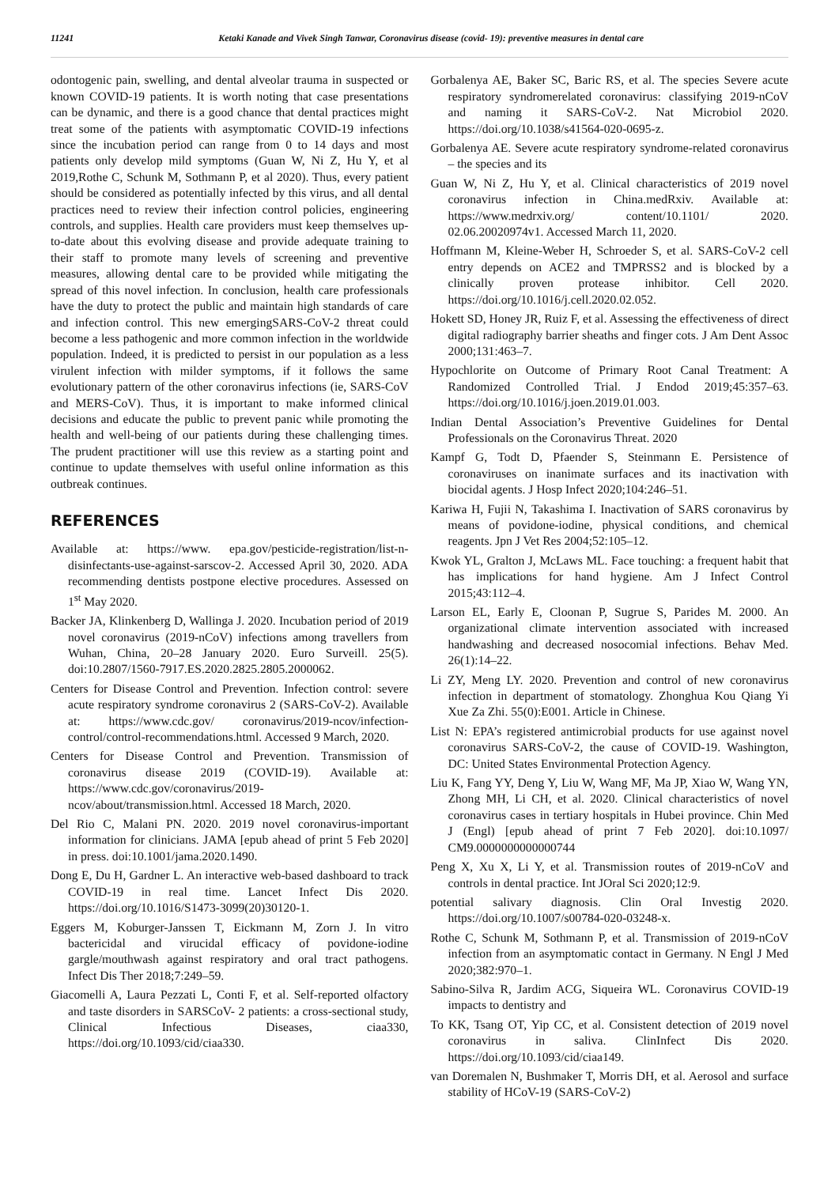11241 Ketaki Kanade and Vivek Singh Tanwar, Coronavirus disease (covid- 19): preventive measures in dental care
odontogenic pain, swelling, and dental alveolar trauma in suspected or known COVID-19 patients. It is worth noting that case presentations can be dynamic, and there is a good chance that dental practices might treat some of the patients with asymptomatic COVID-19 infections since the incubation period can range from 0 to 14 days and most patients only develop mild symptoms (Guan W, Ni Z, Hu Y, et al 2019,Rothe C, Schunk M, Sothmann P, et al 2020). Thus, every patient should be considered as potentially infected by this virus, and all dental practices need to review their infection control policies, engineering controls, and supplies. Health care providers must keep themselves up-to-date about this evolving disease and provide adequate training to their staff to promote many levels of screening and preventive measures, allowing dental care to be provided while mitigating the spread of this novel infection. In conclusion, health care professionals have the duty to protect the public and maintain high standards of care and infection control. This new emergingSARS-CoV-2 threat could become a less pathogenic and more common infection in the worldwide population. Indeed, it is predicted to persist in our population as a less virulent infection with milder symptoms, if it follows the same evolutionary pattern of the other coronavirus infections (ie, SARS-CoV and MERS-CoV). Thus, it is important to make informed clinical decisions and educate the public to prevent panic while promoting the health and well-being of our patients during these challenging times. The prudent practitioner will use this review as a starting point and continue to update themselves with useful online information as this outbreak continues.
REFERENCES
Available at: https://www. epa.gov/pesticide-registration/list-n-disinfectants-use-against-sarscov-2. Accessed April 30, 2020. ADA recommending dentists postpone elective procedures. Assessed on 1<sup>st</sup> May 2020.
Backer JA, Klinkenberg D, Wallinga J. 2020. Incubation period of 2019 novel coronavirus (2019-nCoV) infections among travellers from Wuhan, China, 20–28 January 2020. Euro Surveill. 25(5). doi:10.2807/1560-7917.ES.2020.2825.2805.2000062.
Centers for Disease Control and Prevention. Infection control: severe acute respiratory syndrome coronavirus 2 (SARS-CoV-2). Available at: https://www.cdc.gov/ coronavirus/2019-ncov/infection-control/control-recommendations.html. Accessed 9 March, 2020.
Centers for Disease Control and Prevention. Transmission of coronavirus disease 2019 (COVID-19). Available at: https://www.cdc.gov/coronavirus/2019-ncov/about/transmission.html. Accessed 18 March, 2020.
Del Rio C, Malani PN. 2020. 2019 novel coronavirus-important information for clinicians. JAMA [epub ahead of print 5 Feb 2020] in press. doi:10.1001/jama.2020.1490.
Dong E, Du H, Gardner L. An interactive web-based dashboard to track COVID-19 in real time. Lancet Infect Dis 2020. https://doi.org/10.1016/S1473-3099(20)30120-1.
Eggers M, Koburger-Janssen T, Eickmann M, Zorn J. In vitro bactericidal and virucidal efficacy of povidone-iodine gargle/mouthwash against respiratory and oral tract pathogens. Infect Dis Ther 2018;7:249–59.
Giacomelli A, Laura Pezzati L, Conti F, et al. Self-reported olfactory and taste disorders in SARSCoV- 2 patients: a cross-sectional study, Clinical Infectious Diseases, ciaa330, https://doi.org/10.1093/cid/ciaa330.
Gorbalenya AE, Baker SC, Baric RS, et al. The species Severe acute respiratory syndromerelated coronavirus: classifying 2019-nCoV and naming it SARS-CoV-2. Nat Microbiol 2020. https://doi.org/10.1038/s41564-020-0695-z.
Gorbalenya AE. Severe acute respiratory syndrome-related coronavirus – the species and its
Guan W, Ni Z, Hu Y, et al. Clinical characteristics of 2019 novel coronavirus infection in China.medRxiv. Available at: https://www.medrxiv.org/ content/10.1101/ 2020. 02.06.20020974v1. Accessed March 11, 2020.
Hoffmann M, Kleine-Weber H, Schroeder S, et al. SARS-CoV-2 cell entry depends on ACE2 and TMPRSS2 and is blocked by a clinically proven protease inhibitor. Cell 2020. https://doi.org/10.1016/j.cell.2020.02.052.
Hokett SD, Honey JR, Ruiz F, et al. Assessing the effectiveness of direct digital radiography barrier sheaths and finger cots. J Am Dent Assoc 2000;131:463–7.
Hypochlorite on Outcome of Primary Root Canal Treatment: A Randomized Controlled Trial. J Endod 2019;45:357–63. https://doi.org/10.1016/j.joen.2019.01.003.
Indian Dental Association’s Preventive Guidelines for Dental Professionals on the Coronavirus Threat. 2020
Kampf G, Todt D, Pfaender S, Steinmann E. Persistence of coronaviruses on inanimate surfaces and its inactivation with biocidal agents. J Hosp Infect 2020;104:246–51.
Kariwa H, Fujii N, Takashima I. Inactivation of SARS coronavirus by means of povidone-iodine, physical conditions, and chemical reagents. Jpn J Vet Res 2004;52:105–12.
Kwok YL, Gralton J, McLaws ML. Face touching: a frequent habit that has implications for hand hygiene. Am J Infect Control 2015;43:112–4.
Larson EL, Early E, Cloonan P, Sugrue S, Parides M. 2000. An organizational climate intervention associated with increased handwashing and decreased nosocomial infections. Behav Med. 26(1):14–22.
Li ZY, Meng LY. 2020. Prevention and control of new coronavirus infection in department of stomatology. Zhonghua Kou Qiang Yi Xue Za Zhi. 55(0):E001. Article in Chinese.
List N: EPA’s registered antimicrobial products for use against novel coronavirus SARS-CoV-2, the cause of COVID-19. Washington, DC: United States Environmental Protection Agency.
Liu K, Fang YY, Deng Y, Liu W, Wang MF, Ma JP, Xiao W, Wang YN, Zhong MH, Li CH, et al. 2020. Clinical characteristics of novel coronavirus cases in tertiary hospitals in Hubei province. Chin Med J (Engl) [epub ahead of print 7 Feb 2020]. doi:10.1097/ CM9.0000000000000744
Peng X, Xu X, Li Y, et al. Transmission routes of 2019-nCoV and controls in dental practice. Int JOral Sci 2020;12:9.
potential salivary diagnosis. Clin Oral Investig 2020. https://doi.org/10.1007/s00784-020-03248-x.
Rothe C, Schunk M, Sothmann P, et al. Transmission of 2019-nCoV infection from an asymptomatic contact in Germany. N Engl J Med 2020;382:970–1.
Sabino-Silva R, Jardim ACG, Siqueira WL. Coronavirus COVID-19 impacts to dentistry and
To KK, Tsang OT, Yip CC, et al. Consistent detection of 2019 novel coronavirus in saliva. ClinInfect Dis 2020. https://doi.org/10.1093/cid/ciaa149.
van Doremalen N, Bushmaker T, Morris DH, et al. Aerosol and surface stability of HCoV-19 (SARS-CoV-2)